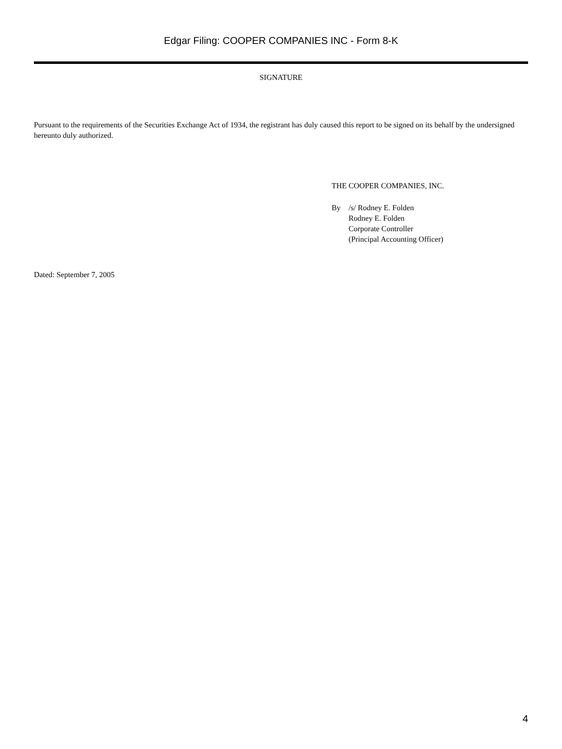Edgar Filing: COOPER COMPANIES INC - Form 8-K
SIGNATURE
Pursuant to the requirements of the Securities Exchange Act of 1934, the registrant has duly caused this report to be signed on its behalf by the undersigned hereunto duly authorized.
THE COOPER COMPANIES, INC.
By /s/ Rodney E. Folden
Rodney E. Folden
Corporate Controller
(Principal Accounting Officer)
Dated: September 7, 2005
4